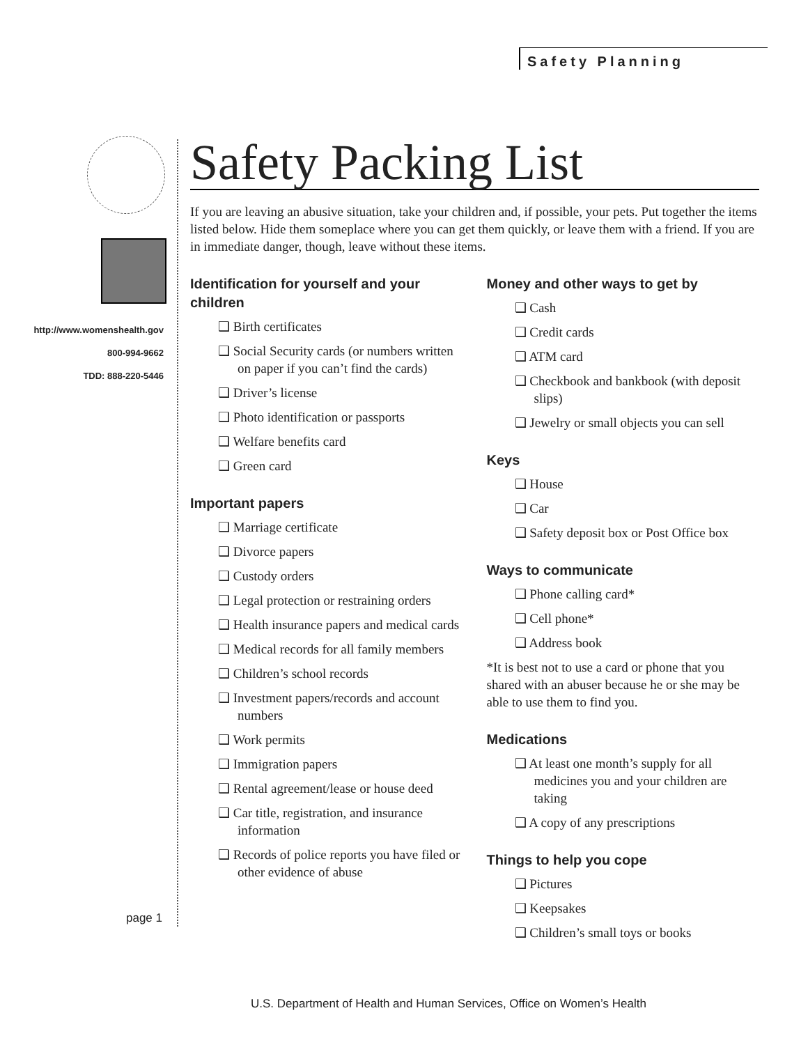Safety Planning
http://www.womenshealth.gov
800-994-9662
TDD: 888-220-5446
page 1
Safety Packing List
If you are leaving an abusive situation, take your children and, if possible, your pets. Put together the items listed below. Hide them someplace where you can get them quickly, or leave them with a friend. If you are in immediate danger, though, leave without these items.
Identification for yourself and your children
❑ Birth certificates
❑ Social Security cards (or numbers written on paper if you can’t find the cards)
❑ Driver’s license
❑ Photo identification or passports
❑ Welfare benefits card
❑ Green card
Important papers
❑ Marriage certificate
❑ Divorce papers
❑ Custody orders
❑ Legal protection or restraining orders
❑ Health insurance papers and medical cards
❑ Medical records for all family members
❑ Children’s school records
❑ Investment papers/records and account numbers
❑ Work permits
❑ Immigration papers
❑ Rental agreement/lease or house deed
❑ Car title, registration, and insurance information
❑ Records of police reports you have filed or other evidence of abuse
Money and other ways to get by
❑ Cash
❑ Credit cards
❑ ATM card
❑ Checkbook and bankbook (with deposit slips)
❑ Jewelry or small objects you can sell
Keys
❑ House
❑ Car
❑ Safety deposit box or Post Office box
Ways to communicate
❑ Phone calling card*
❑ Cell phone*
❑ Address book
*It is best not to use a card or phone that you shared with an abuser because he or she may be able to use them to find you.
Medications
❑ At least one month’s supply for all medicines you and your children are taking
❑ A copy of any prescriptions
Things to help you cope
❑ Pictures
❑ Keepsakes
❑ Children’s small toys or books
U.S. Department of Health and Human Services, Office on Women’s Health